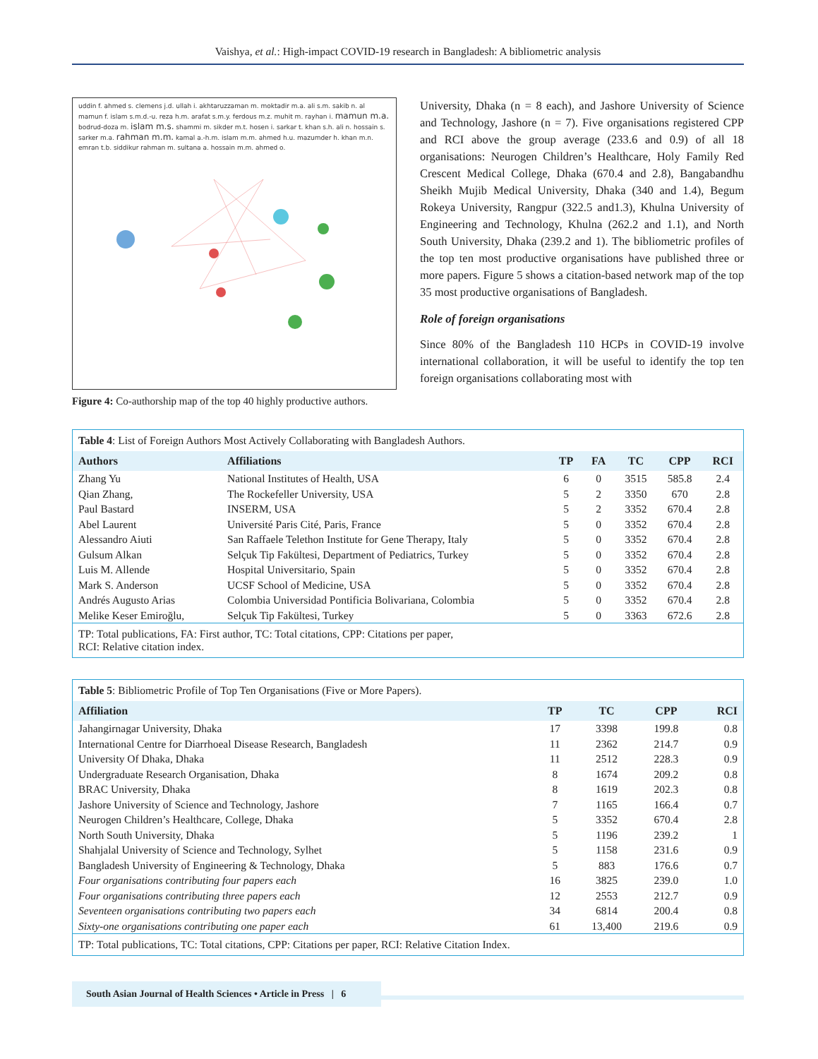Vaishya, et al.: High-impact COVID-19 research in Bangladesh: A bibliometric analysis
uddin f. ahmed s. clemens j.d. ullah i. akhtaruzzaman m. moktadir m.a. ali s.m. sakib n. al mamun f. islam s.m.d.-u. reza h.m. arafat s.m.y. ferdous m.z. muhit m. rayhan i. mamun m.a. bodrud-doza m. islam m.s. shammi m. sikder m.t. hosen i. sarkar t. khan s.h. ali n. hossain s. sarker m.a. rahman m.m. kamal a.-h.m. islam m.m. ahmed h.u. mazumder h. khan m.n. emran t.b. siddikur rahman m. sultana a. hossain m.m. ahmed o.
Figure 4: Co-authorship map of the top 40 highly productive authors.
University, Dhaka (n = 8 each), and Jashore University of Science and Technology, Jashore (n = 7). Five organisations registered CPP and RCI above the group average (233.6 and 0.9) of all 18 organisations: Neurogen Children’s Healthcare, Holy Family Red Crescent Medical College, Dhaka (670.4 and 2.8), Bangabandhu Sheikh Mujib Medical University, Dhaka (340 and 1.4), Begum Rokeya University, Rangpur (322.5 and1.3), Khulna University of Engineering and Technology, Khulna (262.2 and 1.1), and North South University, Dhaka (239.2 and 1). The bibliometric profiles of the top ten most productive organisations have published three or more papers. Figure 5 shows a citation-based network map of the top 35 most productive organisations of Bangladesh.
Role of foreign organisations
Since 80% of the Bangladesh 110 HCPs in COVID-19 involve international collaboration, it will be useful to identify the top ten foreign organisations collaborating most with
Table 4: List of Foreign Authors Most Actively Collaborating with Bangladesh Authors.
| Authors | Affiliations | TP | FA | TC | CPP | RCI |
| --- | --- | --- | --- | --- | --- | --- |
| Zhang Yu | National Institutes of Health, USA | 6 | 0 | 3515 | 585.8 | 2.4 |
| Qian Zhang, | The Rockefeller University, USA | 5 | 2 | 3350 | 670 | 2.8 |
| Paul Bastard | INSERM, USA | 5 | 2 | 3352 | 670.4 | 2.8 |
| Abel Laurent | Université Paris Cité, Paris, France | 5 | 0 | 3352 | 670.4 | 2.8 |
| Alessandro Aiuti | San Raffaele Telethon Institute for Gene Therapy, Italy | 5 | 0 | 3352 | 670.4 | 2.8 |
| Gulsum Alkan | Selçuk Tip Fakültesi, Department of Pediatrics, Turkey | 5 | 0 | 3352 | 670.4 | 2.8 |
| Luis M. Allende | Hospital Universitario, Spain | 5 | 0 | 3352 | 670.4 | 2.8 |
| Mark S. Anderson | UCSF School of Medicine, USA | 5 | 0 | 3352 | 670.4 | 2.8 |
| Andrés Augusto Arias | Colombia Universidad Pontificia Bolivariana, Colombia | 5 | 0 | 3352 | 670.4 | 2.8 |
| Melike Keser Emiroğlu, | Selçuk Tip Fakültesi, Turkey | 5 | 0 | 3363 | 672.6 | 2.8 |
TP: Total publications, FA: First author, TC: Total citations, CPP: Citations per paper,
RCI: Relative citation index.
Table 5: Bibliometric Profile of Top Ten Organisations (Five or More Papers).
| Affiliation | TP | TC | CPP | RCI |
| --- | --- | --- | --- | --- |
| Jahangirnagar University, Dhaka | 17 | 3398 | 199.8 | 0.8 |
| International Centre for Diarrhoeal Disease Research, Bangladesh | 11 | 2362 | 214.7 | 0.9 |
| University Of Dhaka, Dhaka | 11 | 2512 | 228.3 | 0.9 |
| Undergraduate Research Organisation, Dhaka | 8 | 1674 | 209.2 | 0.8 |
| BRAC University, Dhaka | 8 | 1619 | 202.3 | 0.8 |
| Jashore University of Science and Technology, Jashore | 7 | 1165 | 166.4 | 0.7 |
| Neurogen Children’s Healthcare, College, Dhaka | 5 | 3352 | 670.4 | 2.8 |
| North South University, Dhaka | 5 | 1196 | 239.2 | 1 |
| Shahjalal University of Science and Technology, Sylhet | 5 | 1158 | 231.6 | 0.9 |
| Bangladesh University of Engineering & Technology, Dhaka | 5 | 883 | 176.6 | 0.7 |
| Four organisations contributing four papers each | 16 | 3825 | 239.0 | 1.0 |
| Four organisations contributing three papers each | 12 | 2553 | 212.7 | 0.9 |
| Seventeen organisations contributing two papers each | 34 | 6814 | 200.4 | 0.8 |
| Sixty-one organisations contributing one paper each | 61 | 13,400 | 219.6 | 0.9 |
TP: Total publications, TC: Total citations, CPP: Citations per paper, RCI: Relative Citation Index.
South Asian Journal of Health Sciences • Article in Press | 6